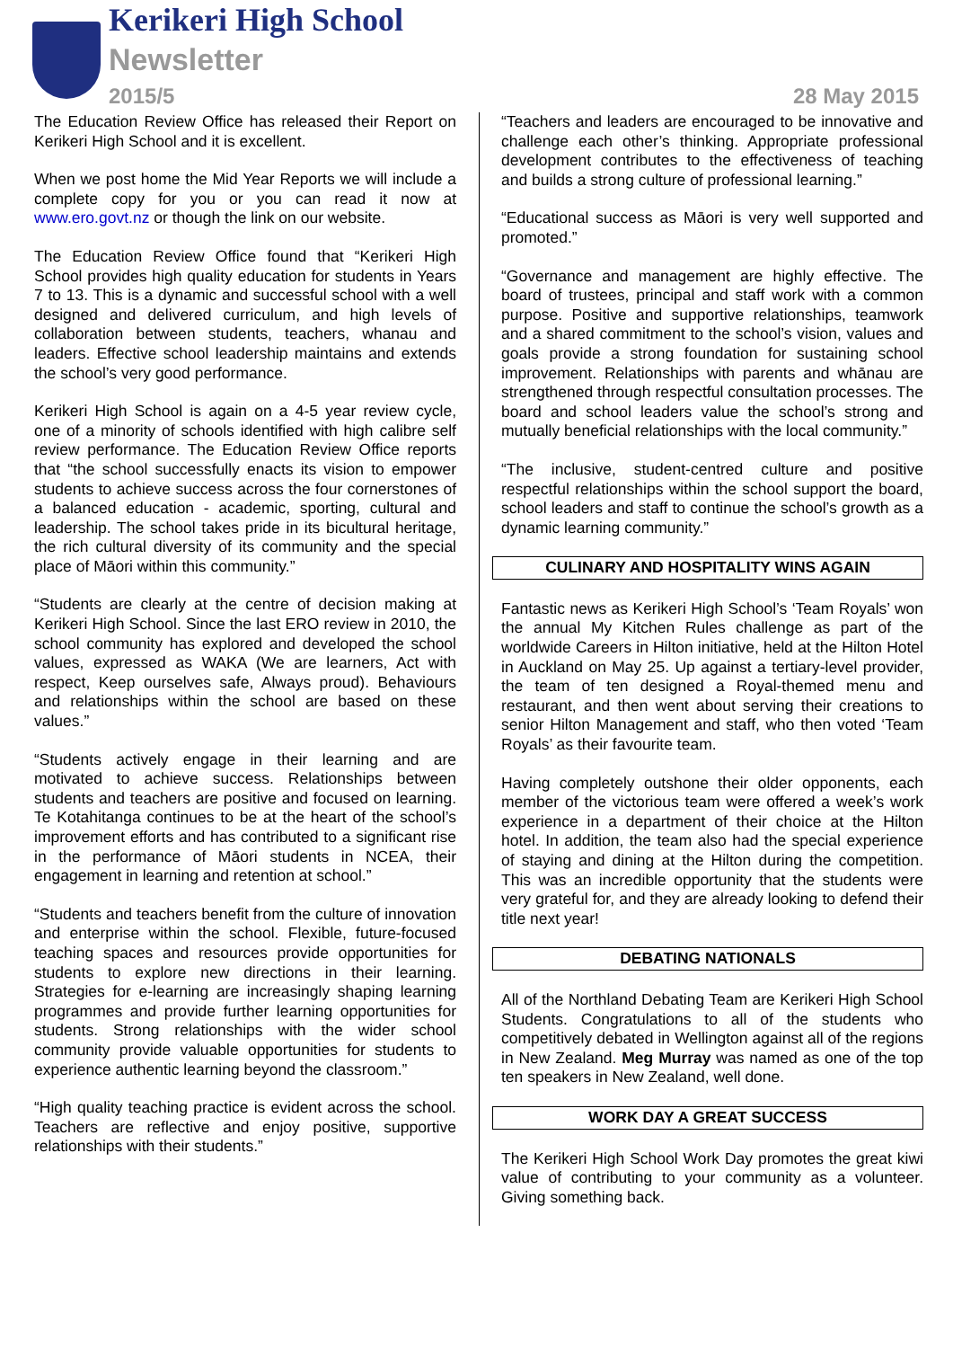Kerikeri High School
Newsletter
2015/5 28 May 2015
The Education Review Office has released their Report on Kerikeri High School and it is excellent.
When we post home the Mid Year Reports we will include a complete copy for you or you can read it now at www.ero.govt.nz or though the link on our website.
The Education Review Office found that “Kerikeri High School provides high quality education for students in Years 7 to 13. This is a dynamic and successful school with a well designed and delivered curriculum, and high levels of collaboration between students, teachers, whanau and leaders. Effective school leadership maintains and extends the school’s very good performance.
Kerikeri High School is again on a 4-5 year review cycle, one of a minority of schools identified with high calibre self review performance. The Education Review Office reports that “the school successfully enacts its vision to empower students to achieve success across the four cornerstones of a balanced education - academic, sporting, cultural and leadership. The school takes pride in its bicultural heritage, the rich cultural diversity of its community and the special place of Māori within this community.”
“Students are clearly at the centre of decision making at Kerikeri High School. Since the last ERO review in 2010, the school community has explored and developed the school values, expressed as WAKA (We are learners, Act with respect, Keep ourselves safe, Always proud). Behaviours and relationships within the school are based on these values.”
“Students actively engage in their learning and are motivated to achieve success. Relationships between students and teachers are positive and focused on learning. Te Kotahitanga continues to be at the heart of the school’s improvement efforts and has contributed to a significant rise in the performance of Māori students in NCEA, their engagement in learning and retention at school.”
“Students and teachers benefit from the culture of innovation and enterprise within the school. Flexible, future-focused teaching spaces and resources provide opportunities for students to explore new directions in their learning. Strategies for e-learning are increasingly shaping learning programmes and provide further learning opportunities for students. Strong relationships with the wider school community provide valuable opportunities for students to experience authentic learning beyond the classroom.”
“High quality teaching practice is evident across the school. Teachers are reflective and enjoy positive, supportive relationships with their students.”
“Teachers and leaders are encouraged to be innovative and challenge each other’s thinking. Appropriate professional development contributes to the effectiveness of teaching and builds a strong culture of professional learning.”
“Educational success as Māori is very well supported and promoted.”
“Governance and management are highly effective. The board of trustees, principal and staff work with a common purpose. Positive and supportive relationships, teamwork and a shared commitment to the school’s vision, values and goals provide a strong foundation for sustaining school improvement. Relationships with parents and whānau are strengthened through respectful consultation processes. The board and school leaders value the school’s strong and mutually beneficial relationships with the local community.”
“The inclusive, student-centred culture and positive respectful relationships within the school support the board, school leaders and staff to continue the school’s growth as a dynamic learning community.”
CULINARY AND HOSPITALITY WINS AGAIN
Fantastic news as Kerikeri High School’s ‘Team Royals’ won the annual My Kitchen Rules challenge as part of the worldwide Careers in Hilton initiative, held at the Hilton Hotel in Auckland on May 25. Up against a tertiary-level provider, the team of ten designed a Royal-themed menu and restaurant, and then went about serving their creations to senior Hilton Management and staff, who then voted ‘Team Royals’ as their favourite team.
Having completely outshone their older opponents, each member of the victorious team were offered a week’s work experience in a department of their choice at the Hilton hotel. In addition, the team also had the special experience of staying and dining at the Hilton during the competition. This was an incredible opportunity that the students were very grateful for, and they are already looking to defend their title next year!
DEBATING NATIONALS
All of the Northland Debating Team are Kerikeri High School Students. Congratulations to all of the students who competitively debated in Wellington against all of the regions in New Zealand. Meg Murray was named as one of the top ten speakers in New Zealand, well done.
WORK DAY A GREAT SUCCESS
The Kerikeri High School Work Day promotes the great kiwi value of contributing to your community as a volunteer. Giving something back.